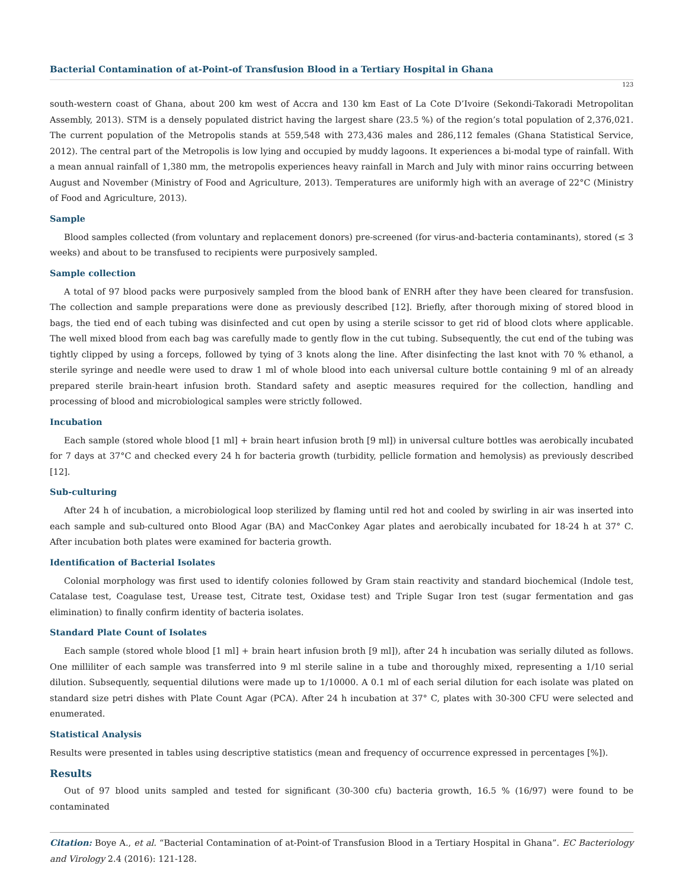Bacterial Contamination of at-Point-of Transfusion Blood in a Tertiary Hospital in Ghana
123
south-western coast of Ghana, about 200 km west of Accra and 130 km East of La Cote D’Ivoire (Sekondi-Takoradi Metropolitan Assembly, 2013). STM is a densely populated district having the largest share (23.5 %) of the region’s total population of 2,376,021. The current population of the Metropolis stands at 559,548 with 273,436 males and 286,112 females (Ghana Statistical Service, 2012). The central part of the Metropolis is low lying and occupied by muddy lagoons. It experiences a bi-modal type of rainfall. With a mean annual rainfall of 1,380 mm, the metropolis experiences heavy rainfall in March and July with minor rains occurring between August and November (Ministry of Food and Agriculture, 2013). Temperatures are uniformly high with an average of 22°C (Ministry of Food and Agriculture, 2013).
Sample
Blood samples collected (from voluntary and replacement donors) pre-screened (for virus-and-bacteria contaminants), stored (≤ 3 weeks) and about to be transfused to recipients were purposively sampled.
Sample collection
A total of 97 blood packs were purposively sampled from the blood bank of ENRH after they have been cleared for transfusion. The collection and sample preparations were done as previously described [12]. Briefly, after thorough mixing of stored blood in bags, the tied end of each tubing was disinfected and cut open by using a sterile scissor to get rid of blood clots where applicable. The well mixed blood from each bag was carefully made to gently flow in the cut tubing. Subsequently, the cut end of the tubing was tightly clipped by using a forceps, followed by tying of 3 knots along the line. After disinfecting the last knot with 70 % ethanol, a sterile syringe and needle were used to draw 1 ml of whole blood into each universal culture bottle containing 9 ml of an already prepared sterile brain-heart infusion broth. Standard safety and aseptic measures required for the collection, handling and processing of blood and microbiological samples were strictly followed.
Incubation
Each sample (stored whole blood [1 ml] + brain heart infusion broth [9 ml]) in universal culture bottles was aerobically incubated for 7 days at 37°C and checked every 24 h for bacteria growth (turbidity, pellicle formation and hemolysis) as previously described [12].
Sub-culturing
After 24 h of incubation, a microbiological loop sterilized by flaming until red hot and cooled by swirling in air was inserted into each sample and sub-cultured onto Blood Agar (BA) and MacConkey Agar plates and aerobically incubated for 18-24 h at 37° C. After incubation both plates were examined for bacteria growth.
Identification of Bacterial Isolates
Colonial morphology was first used to identify colonies followed by Gram stain reactivity and standard biochemical (Indole test, Catalase test, Coagulase test, Urease test, Citrate test, Oxidase test) and Triple Sugar Iron test (sugar fermentation and gas elimination) to finally confirm identity of bacteria isolates.
Standard Plate Count of Isolates
Each sample (stored whole blood [1 ml] + brain heart infusion broth [9 ml]), after 24 h incubation was serially diluted as follows. One milliliter of each sample was transferred into 9 ml sterile saline in a tube and thoroughly mixed, representing a 1/10 serial dilution. Subsequently, sequential dilutions were made up to 1/10000. A 0.1 ml of each serial dilution for each isolate was plated on standard size petri dishes with Plate Count Agar (PCA). After 24 h incubation at 37° C, plates with 30-300 CFU were selected and enumerated.
Statistical Analysis
Results were presented in tables using descriptive statistics (mean and frequency of occurrence expressed in percentages [%]).
Results
Out of 97 blood units sampled and tested for significant (30-300 cfu) bacteria growth, 16.5 % (16/97) were found to be contaminated
Citation: Boye A., et al. “Bacterial Contamination of at-Point-of Transfusion Blood in a Tertiary Hospital in Ghana”. EC Bacteriology and Virology 2.4 (2016): 121-128.